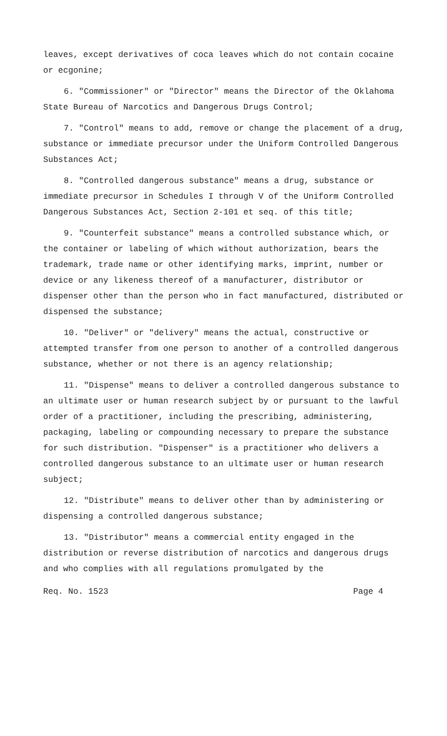leaves, except derivatives of coca leaves which do not contain cocaine or ecgonine;
6. "Commissioner" or "Director" means the Director of the Oklahoma State Bureau of Narcotics and Dangerous Drugs Control;
7. "Control" means to add, remove or change the placement of a drug, substance or immediate precursor under the Uniform Controlled Dangerous Substances Act;
8. "Controlled dangerous substance" means a drug, substance or immediate precursor in Schedules I through V of the Uniform Controlled Dangerous Substances Act, Section 2-101 et seq. of this title;
9. "Counterfeit substance" means a controlled substance which, or the container or labeling of which without authorization, bears the trademark, trade name or other identifying marks, imprint, number or device or any likeness thereof of a manufacturer, distributor or dispenser other than the person who in fact manufactured, distributed or dispensed the substance;
10. "Deliver" or "delivery" means the actual, constructive or attempted transfer from one person to another of a controlled dangerous substance, whether or not there is an agency relationship;
11. "Dispense" means to deliver a controlled dangerous substance to an ultimate user or human research subject by or pursuant to the lawful order of a practitioner, including the prescribing, administering, packaging, labeling or compounding necessary to prepare the substance for such distribution. "Dispenser" is a practitioner who delivers a controlled dangerous substance to an ultimate user or human research subject;
12. "Distribute" means to deliver other than by administering or dispensing a controlled dangerous substance;
13. "Distributor" means a commercial entity engaged in the distribution or reverse distribution of narcotics and dangerous drugs and who complies with all regulations promulgated by the
Req. No. 1523 Page 4